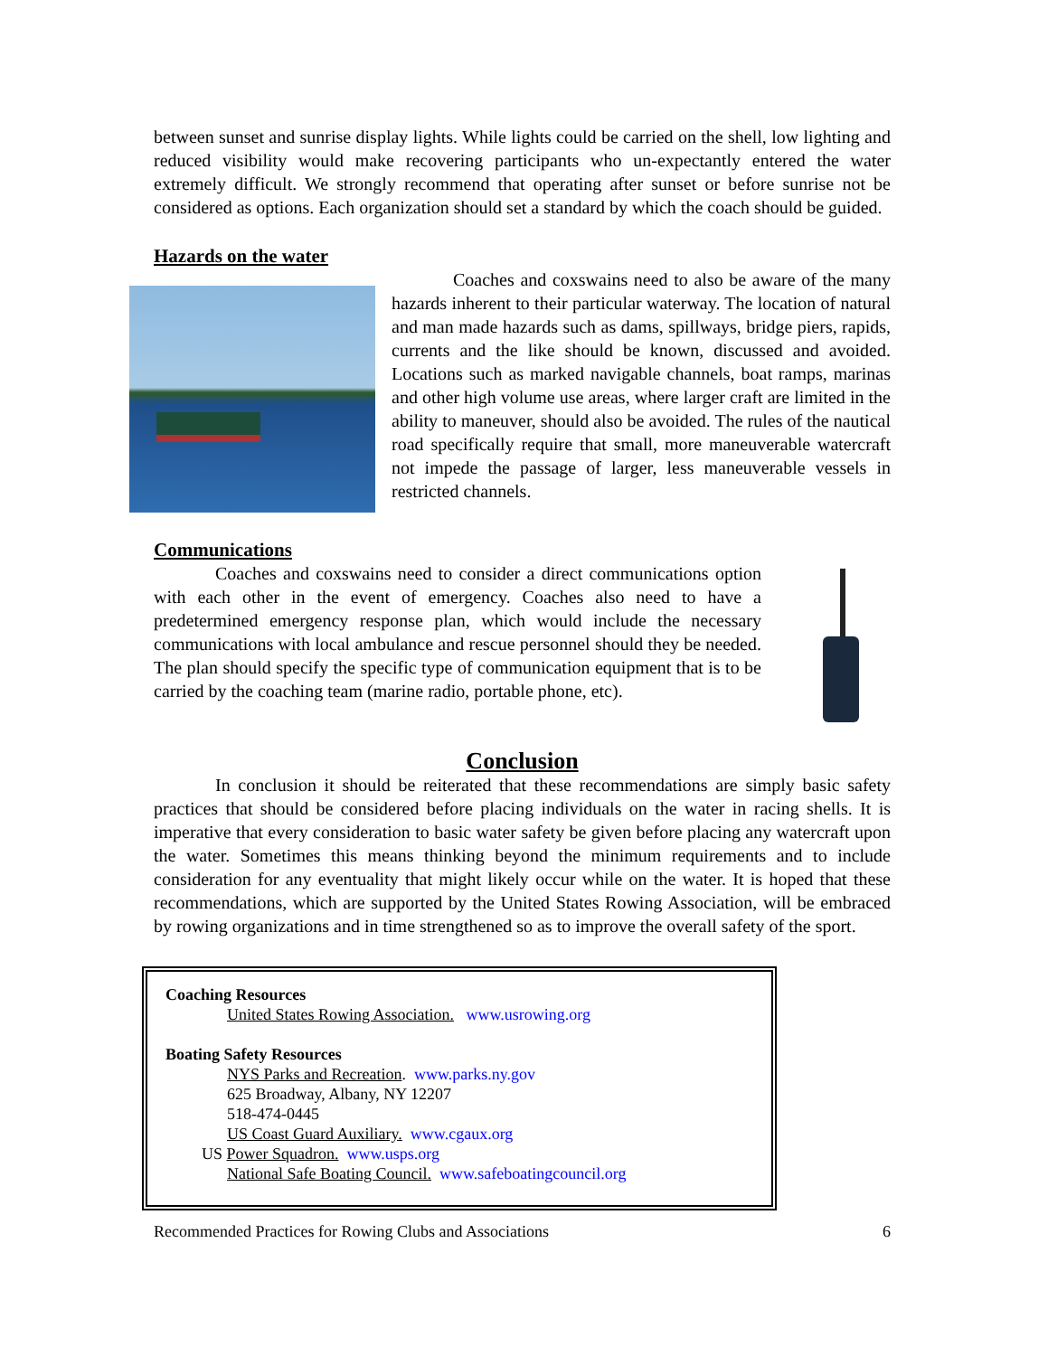between sunset and sunrise display lights. While lights could be carried on the shell, low lighting and reduced visibility would make recovering participants who un-expectantly entered the water extremely difficult. We strongly recommend that operating after sunset or before sunrise not be considered as options. Each organization should set a standard by which the coach should be guided.
Hazards on the water
Coaches and coxswains need to also be aware of the many hazards inherent to their particular waterway. The location of natural and man made hazards such as dams, spillways, bridge piers, rapids, currents and the like should be known, discussed and avoided. Locations such as marked navigable channels, boat ramps, marinas and other high volume use areas, where larger craft are limited in the ability to maneuver, should also be avoided. The rules of the nautical road specifically require that small, more maneuverable watercraft not impede the passage of larger, less maneuverable vessels in restricted channels.
Communications
Coaches and coxswains need to consider a direct communications option with each other in the event of emergency. Coaches also need to have a predetermined emergency response plan, which would include the necessary communications with local ambulance and rescue personnel should they be needed. The plan should specify the specific type of communication equipment that is to be carried by the coaching team (marine radio, portable phone, etc).
Conclusion
In conclusion it should be reiterated that these recommendations are simply basic safety practices that should be considered before placing individuals on the water in racing shells. It is imperative that every consideration to basic water safety be given before placing any watercraft upon the water. Sometimes this means thinking beyond the minimum requirements and to include consideration for any eventuality that might likely occur while on the water. It is hoped that these recommendations, which are supported by the United States Rowing Association, will be embraced by rowing organizations and in time strengthened so as to improve the overall safety of the sport.
Coaching Resources
United States Rowing Association. www.usrowing.org
Boating Safety Resources
NYS Parks and Recreation. www.parks.ny.gov
625 Broadway, Albany, NY 12207
518-474-0445
US Coast Guard Auxiliary. www.cgaux.org
US Power Squadron. www.usps.org
National Safe Boating Council. www.safeboatingcouncil.org
Recommended Practices for Rowing Clubs and Associations 6